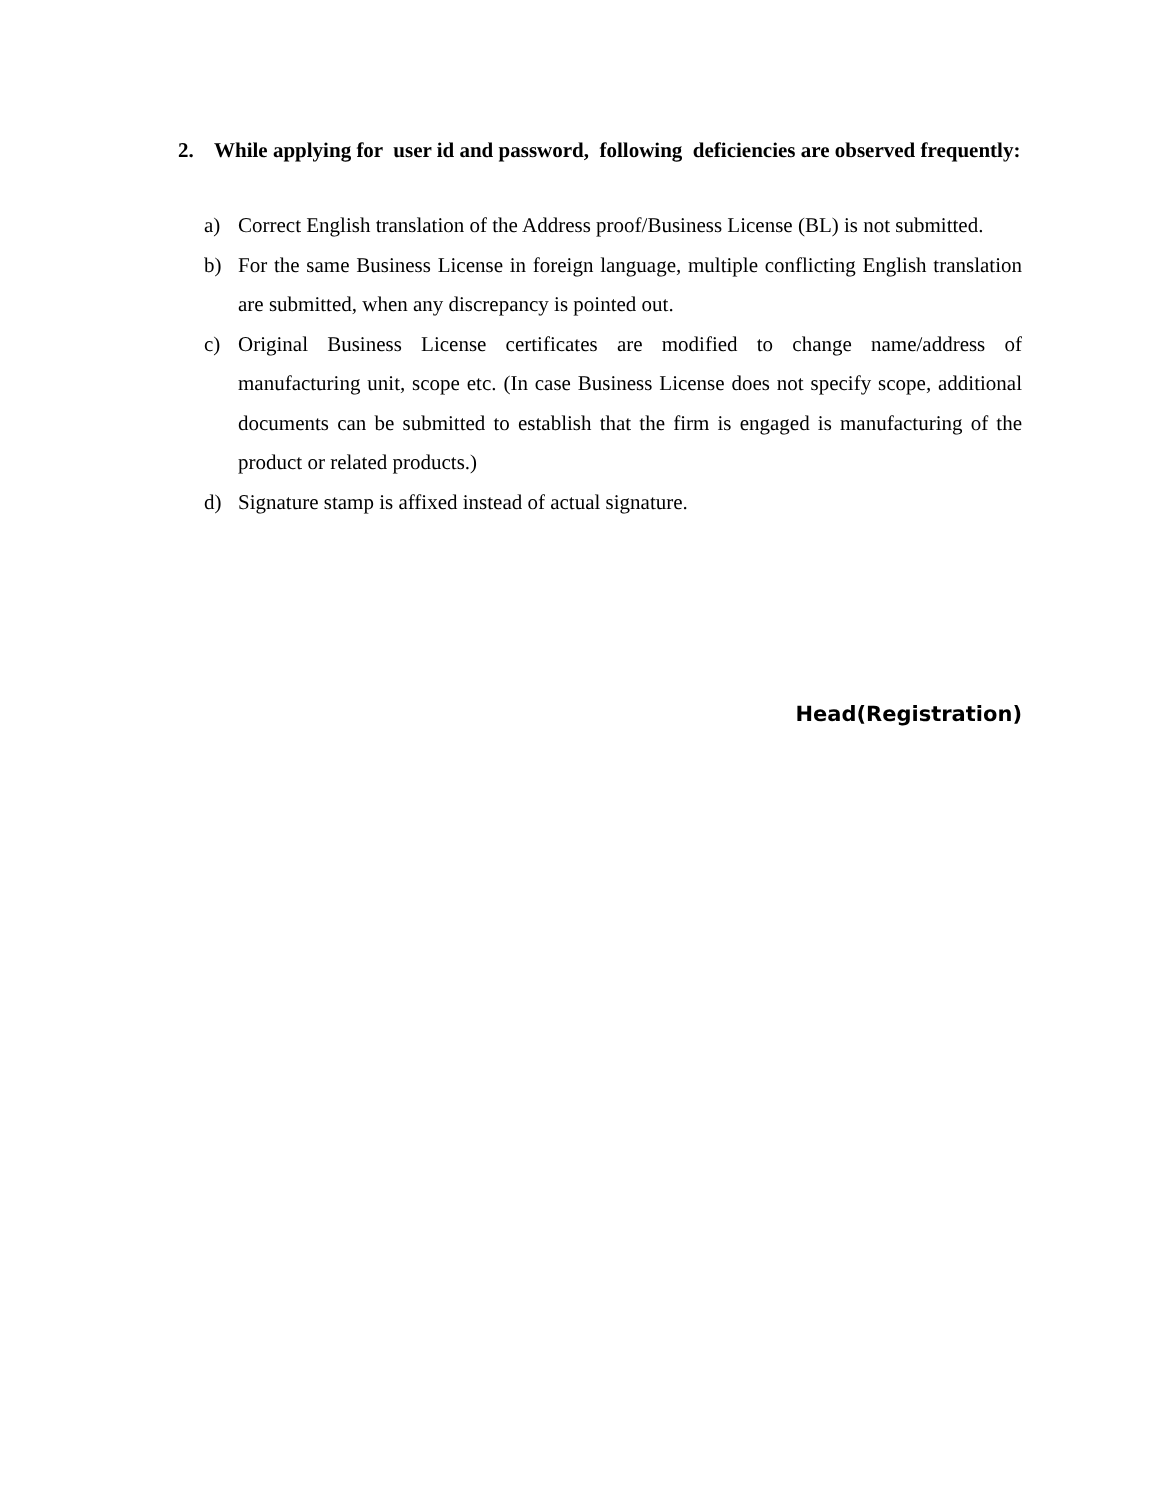2. While applying for user id and password, following deficiencies are observed frequently:
a) Correct English translation of the Address proof/Business License (BL) is not submitted.
b) For the same Business License in foreign language, multiple conflicting English translation are submitted, when any discrepancy is pointed out.
c) Original Business License certificates are modified to change name/address of manufacturing unit, scope etc. (In case Business License does not specify scope, additional documents can be submitted to establish that the firm is engaged is manufacturing of the product or related products.)
d) Signature stamp is affixed instead of actual signature.
Head(Registration)